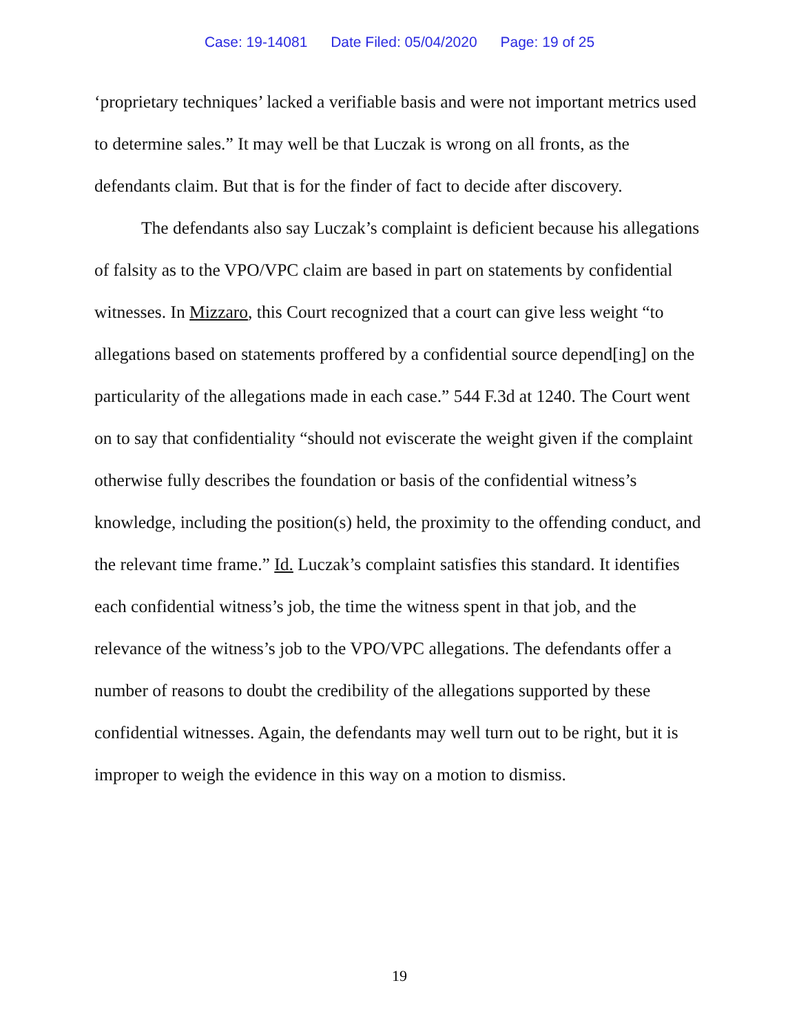Case: 19-14081 Date Filed: 05/04/2020 Page: 19 of 25
‘proprietary techniques’ lacked a verifiable basis and were not important metrics used to determine sales.” It may well be that Luczak is wrong on all fronts, as the defendants claim. But that is for the finder of fact to decide after discovery.
The defendants also say Luczak’s complaint is deficient because his allegations of falsity as to the VPO/VPC claim are based in part on statements by confidential witnesses. In Mizzaro, this Court recognized that a court can give less weight “to allegations based on statements proffered by a confidential source depend[ing] on the particularity of the allegations made in each case.” 544 F.3d at 1240. The Court went on to say that confidentiality “should not eviscerate the weight given if the complaint otherwise fully describes the foundation or basis of the confidential witness’s knowledge, including the position(s) held, the proximity to the offending conduct, and the relevant time frame.” Id. Luczak’s complaint satisfies this standard. It identifies each confidential witness’s job, the time the witness spent in that job, and the relevance of the witness’s job to the VPO/VPC allegations. The defendants offer a number of reasons to doubt the credibility of the allegations supported by these confidential witnesses. Again, the defendants may well turn out to be right, but it is improper to weigh the evidence in this way on a motion to dismiss.
19